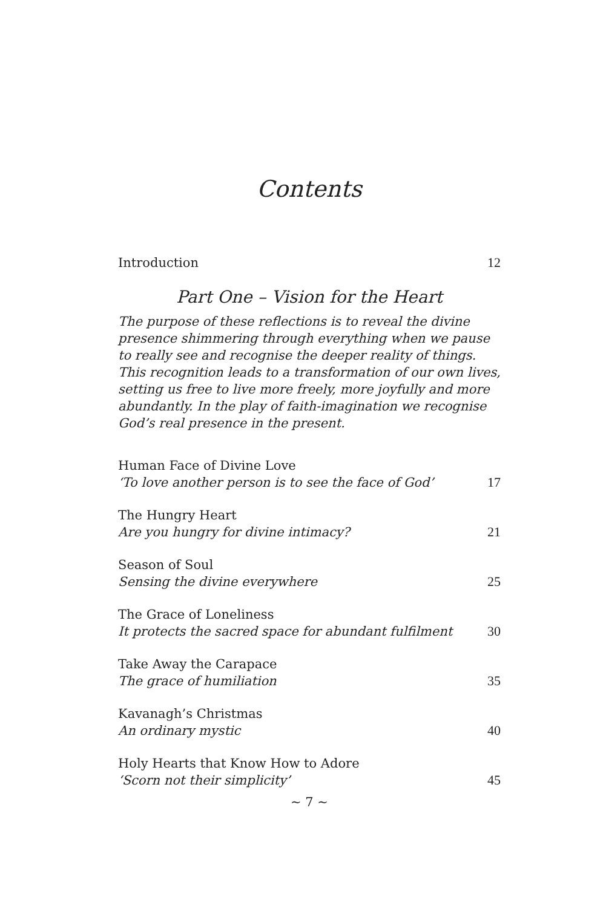Contents
Introduction 12
Part One – Vision for the Heart
The purpose of these reflections is to reveal the divine presence shimmering through everything when we pause to really see and recognise the deeper reality of things. This recognition leads to a transformation of our own lives, setting us free to live more freely, more joyfully and more abundantly. In the play of faith-imagination we recognise God’s real presence in the present.
Human Face of Divine Love
‘To love another person is to see the face of God’ 17
The Hungry Heart
Are you hungry for divine intimacy? 21
Season of Soul
Sensing the divine everywhere 25
The Grace of Loneliness
It protects the sacred space for abundant fulfilment 30
Take Away the Carapace
The grace of humiliation 35
Kavanagh’s Christmas
An ordinary mystic 40
Holy Hearts that Know How to Adore
‘Scorn not their simplicity’ 45
~ 7 ~